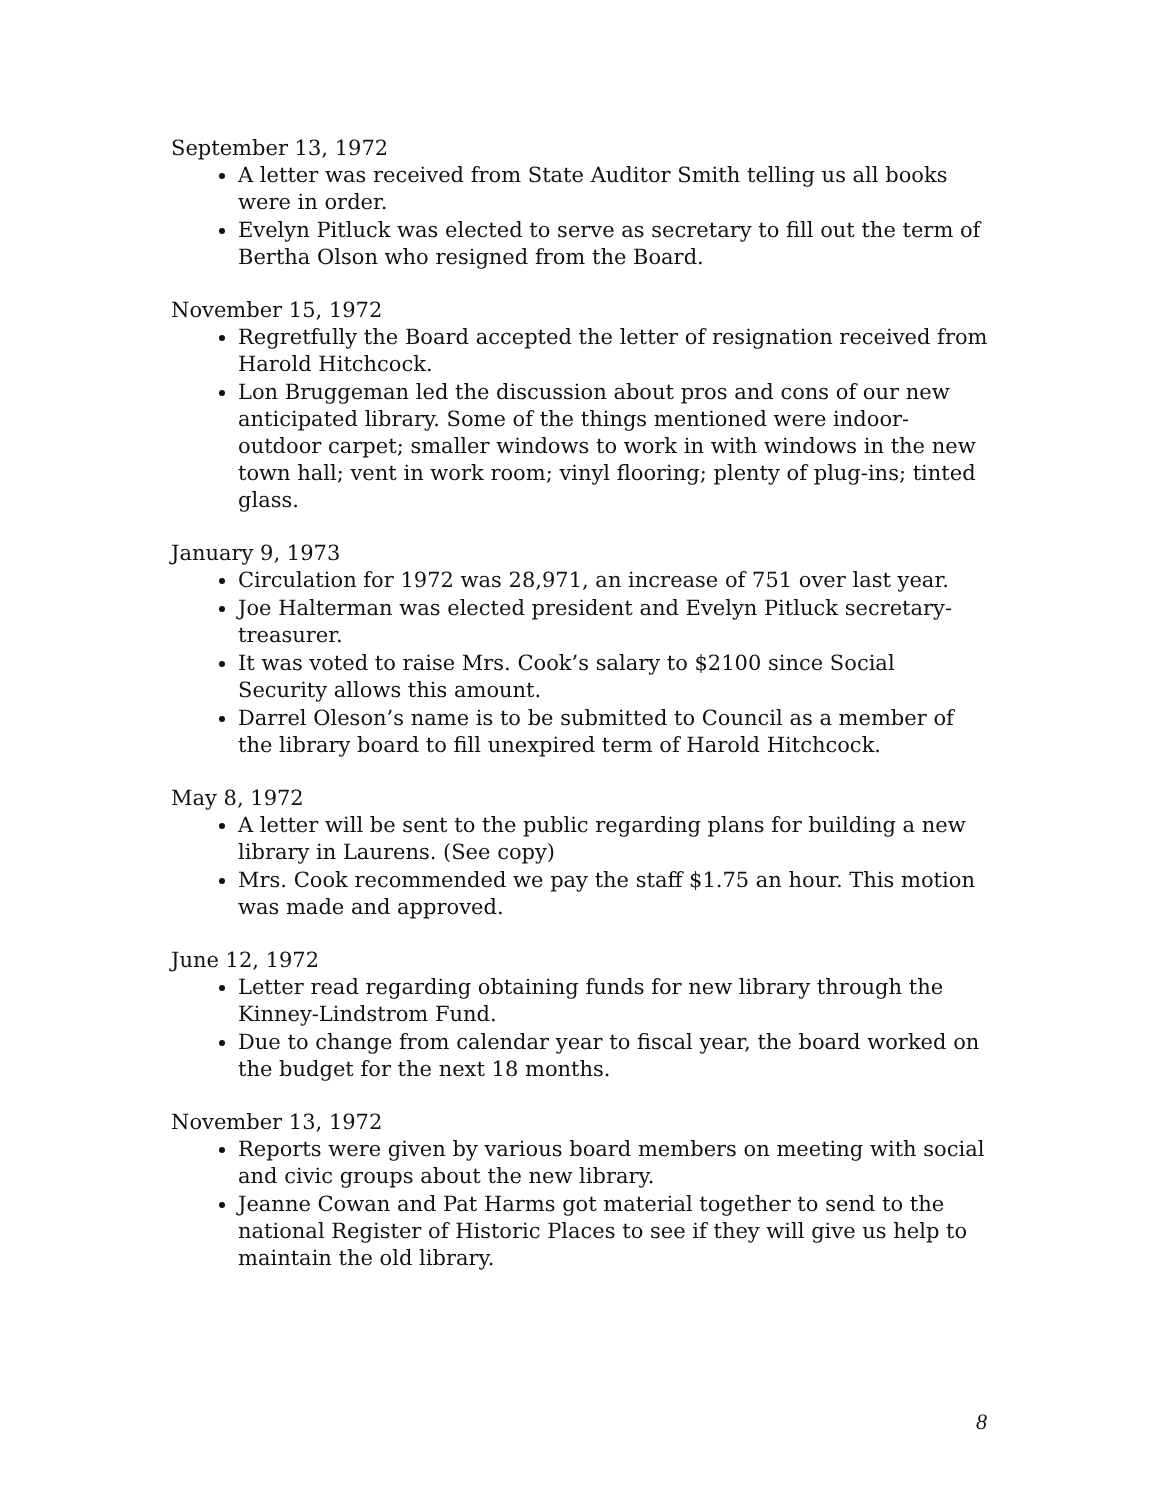September 13, 1972
A letter was received from State Auditor Smith telling us all books were in order.
Evelyn Pitluck was elected to serve as secretary to fill out the term of Bertha Olson who resigned from the Board.
November 15, 1972
Regretfully the Board accepted the letter of resignation received from Harold Hitchcock.
Lon Bruggeman led the discussion about pros and cons of our new anticipated library. Some of the things mentioned were indoor-outdoor carpet; smaller windows to work in with windows in the new town hall; vent in work room; vinyl flooring; plenty of plug-ins; tinted glass.
January 9, 1973
Circulation for 1972 was 28,971, an increase of 751 over last year.
Joe Halterman was elected president and Evelyn Pitluck secretary-treasurer.
It was voted to raise Mrs. Cook’s salary to $2100 since Social Security allows this amount.
Darrel Oleson’s name is to be submitted to Council as a member of the library board to fill unexpired term of Harold Hitchcock.
May 8, 1972
A letter will be sent to the public regarding plans for building a new library in Laurens. (See copy)
Mrs. Cook recommended we pay the staff $1.75 an hour. This motion was made and approved.
June 12, 1972
Letter read regarding obtaining funds for new library through the Kinney-Lindstrom Fund.
Due to change from calendar year to fiscal year, the board worked on the budget for the next 18 months.
November 13, 1972
Reports were given by various board members on meeting with social and civic groups about the new library.
Jeanne Cowan and Pat Harms got material together to send to the national Register of Historic Places to see if they will give us help to maintain the old library.
8